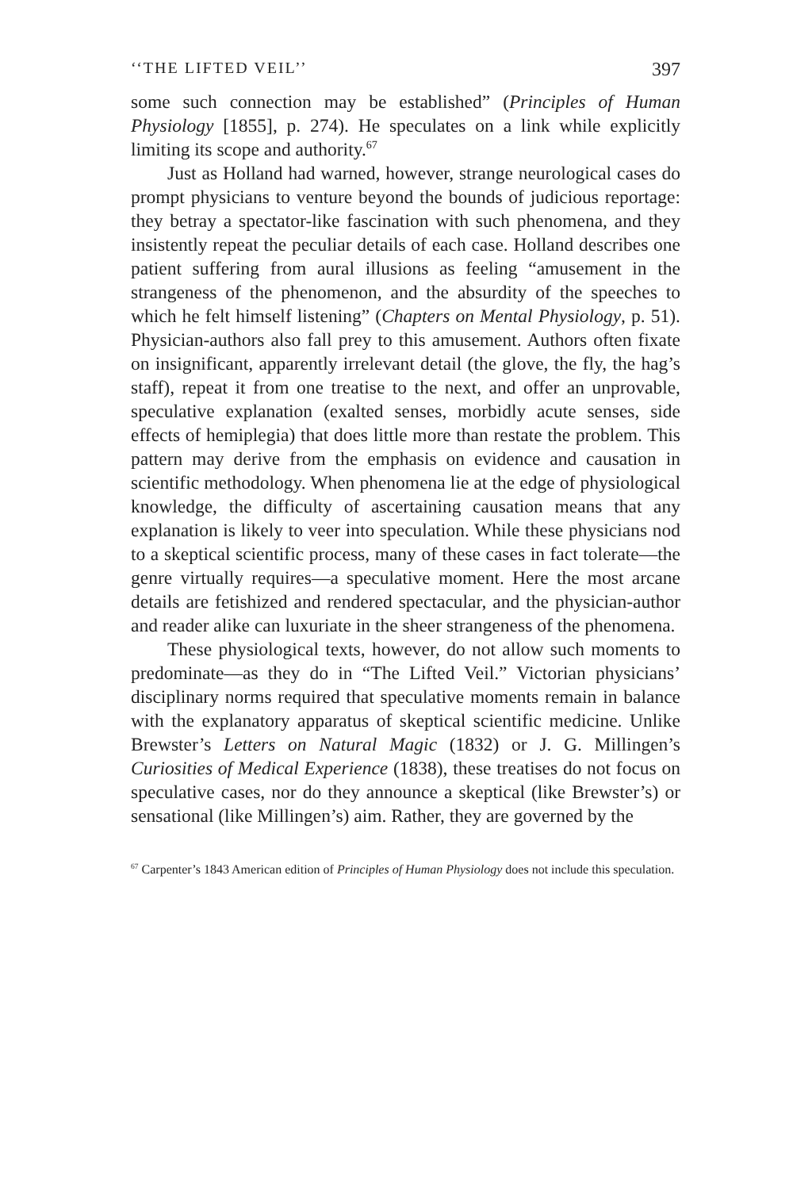‘‘THE LIFTED VEIL’’ 397
some such connection may be established” (Principles of Human Physiology [1855], p. 274). He speculates on a link while explicitly limiting its scope and authority.<sup>67</sup>
Just as Holland had warned, however, strange neurological cases do prompt physicians to venture beyond the bounds of judicious reportage: they betray a spectator-like fascination with such phenomena, and they insistently repeat the peculiar details of each case. Holland describes one patient suffering from aural illusions as feeling “amusement in the strangeness of the phenomenon, and the absurdity of the speeches to which he felt himself listening” (Chapters on Mental Physiology, p. 51). Physician-authors also fall prey to this amusement. Authors often fixate on insignificant, apparently irrelevant detail (the glove, the fly, the hag’s staff), repeat it from one treatise to the next, and offer an unprovable, speculative explanation (exalted senses, morbidly acute senses, side effects of hemiplegia) that does little more than restate the problem. This pattern may derive from the emphasis on evidence and causation in scientific methodology. When phenomena lie at the edge of physiological knowledge, the difficulty of ascertaining causation means that any explanation is likely to veer into speculation. While these physicians nod to a skeptical scientific process, many of these cases in fact tolerate—the genre virtually requires—a speculative moment. Here the most arcane details are fetishized and rendered spectacular, and the physician-author and reader alike can luxuriate in the sheer strangeness of the phenomena.
These physiological texts, however, do not allow such moments to predominate—as they do in “The Lifted Veil.” Victorian physicians’ disciplinary norms required that speculative moments remain in balance with the explanatory apparatus of skeptical scientific medicine. Unlike Brewster’s Letters on Natural Magic (1832) or J. G. Millingen’s Curiosities of Medical Experience (1838), these treatises do not focus on speculative cases, nor do they announce a skeptical (like Brewster’s) or sensational (like Millingen’s) aim. Rather, they are governed by the
<sup>67</sup> Carpenter’s 1843 American edition of Principles of Human Physiology does not include this speculation.